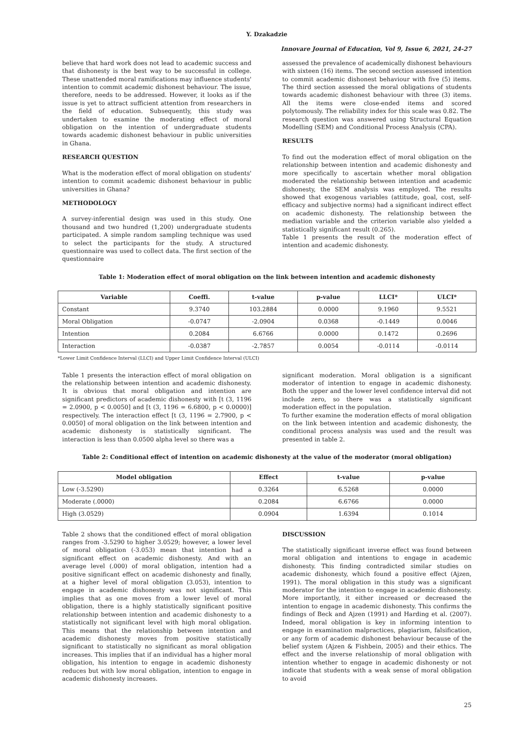Y. Dzakadzie
Innovare Journal of Education, Vol 9, Issue 6, 2021, 24-27
believe that hard work does not lead to academic success and that dishonesty is the best way to be successful in college. These unattended moral ramifications may influence students' intention to commit academic dishonest behaviour. The issue, therefore, needs to be addressed. However, it looks as if the issue is yet to attract sufficient attention from researchers in the field of education. Subsequently, this study was undertaken to examine the moderating effect of moral obligation on the intention of undergraduate students towards academic dishonest behaviour in public universities in Ghana.
RESEARCH QUESTION
What is the moderation effect of moral obligation on students' intention to commit academic dishonest behaviour in public universities in Ghana?
METHODOLOGY
A survey-inferential design was used in this study. One thousand and two hundred (1,200) undergraduate students participated. A simple random sampling technique was used to select the participants for the study. A structured questionnaire was used to collect data. The first section of the questionnaire
assessed the prevalence of academically dishonest behaviours with sixteen (16) items. The second section assessed intention to commit academic dishonest behaviour with five (5) items. The third section assessed the moral obligations of students towards academic dishonest behaviour with three (3) items. All the items were close-ended items and scored polytomously. The reliability index for this scale was 0.82. The research question was answered using Structural Equation Modelling (SEM) and Conditional Process Analysis (CPA).
RESULTS
To find out the moderation effect of moral obligation on the relationship between intention and academic dishonesty and more specifically to ascertain whether moral obligation moderated the relationship between intention and academic dishonesty, the SEM analysis was employed. The results showed that exogenous variables (attitude, goal, cost, self-efficacy and subjective norms) had a significant indirect effect on academic dishonesty. The relationship between the mediation variable and the criterion variable also yielded a statistically significant result (0.265).
Table 1 presents the result of the moderation effect of intention and academic dishonesty.
Table 1: Moderation effect of moral obligation on the link between intention and academic dishonesty
| Variable | Coeffi. | t-value | p-value | LLCI* | ULCI* |
| --- | --- | --- | --- | --- | --- |
| Constant | 9.3740 | 103.2884 | 0.0000 | 9.1960 | 9.5521 |
| Moral Obligation | -0.0747 | -2.0904 | 0.0368 | -0.1449 | 0.0046 |
| Intention | 0.2084 | 6.6766 | 0.0000 | 0.1472 | 0.2696 |
| Interaction | -0.0387 | -2.7857 | 0.0054 | -0.0114 | -0.0114 |
*Lower Limit Confidence Interval (LLCI) and Upper Limit Confidence Interval (ULCI)
Table 1 presents the interaction effect of moral obligation on the relationship between intention and academic dishonesty. It is obvious that moral obligation and intention are significant predictors of academic dishonesty with [t (3, 1196 = 2.0900, p < 0.0050] and [t (3, 1196 = 6.6800, p < 0.0000)] respectively. The interaction effect [t (3, 1196 = 2.7900, p < 0.0050] of moral obligation on the link between intention and academic dishonesty is statistically significant. The interaction is less than 0.0500 alpha level so there was a
significant moderation. Moral obligation is a significant moderator of intention to engage in academic dishonesty. Both the upper and the lower level confidence interval did not include zero, so there was a statistically significant moderation effect in the population.
To further examine the moderation effects of moral obligation on the link between intention and academic dishonesty, the conditional process analysis was used and the result was presented in table 2.
Table 2: Conditional effect of intention on academic dishonesty at the value of the moderator (moral obligation)
| Model obligation | Effect | t-value | p-value |
| --- | --- | --- | --- |
| Low (-3.5290) | 0.3264 | 6.5268 | 0.0000 |
| Moderate (.0000) | 0.2084 | 6.6766 | 0.0000 |
| High (3.0529) | 0.0904 | 1.6394 | 0.1014 |
Table 2 shows that the conditioned effect of moral obligation ranges from -3.5290 to higher 3.0529; however, a lower level of moral obligation (-3.053) mean that intention had a significant effect on academic dishonesty. And with an average level (.000) of moral obligation, intention had a positive significant effect on academic dishonesty and finally, at a higher level of moral obligation (3.053), intention to engage in academic dishonesty was not significant. This implies that as one moves from a lower level of moral obligation, there is a highly statistically significant positive relationship between intention and academic dishonesty to a statistically not significant level with high moral obligation. This means that the relationship between intention and academic dishonesty moves from positive statistically significant to statistically no significant as moral obligation increases. This implies that if an individual has a higher moral obligation, his intention to engage in academic dishonesty reduces but with low moral obligation, intention to engage in academic dishonesty increases.
DISCUSSION
The statistically significant inverse effect was found between moral obligation and intentions to engage in academic dishonesty. This finding contradicted similar studies on academic dishonesty, which found a positive effect (Ajzen, 1991). The moral obligation in this study was a significant moderator for the intention to engage in academic dishonesty. More importantly, it either increased or decreased the intention to engage in academic dishonesty. This confirms the findings of Beck and Ajzen (1991) and Harding et al. (2007). Indeed, moral obligation is key in informing intention to engage in examination malpractices, plagiarism, falsification, or any form of academic dishonest behaviour because of the belief system (Ajzen & Fishbein, 2005) and their ethics. The effect and the inverse relationship of moral obligation with intention whether to engage in academic dishonesty or not indicate that students with a weak sense of moral obligation to avoid
25